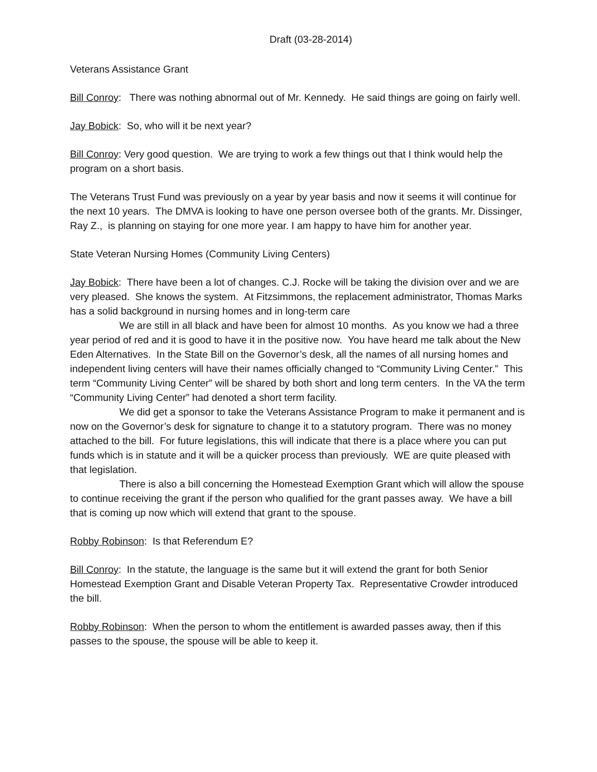Draft (03-28-2014)
Veterans Assistance Grant
Bill Conroy: There was nothing abnormal out of Mr. Kennedy. He said things are going on fairly well.
Jay Bobick: So, who will it be next year?
Bill Conroy: Very good question. We are trying to work a few things out that I think would help the program on a short basis.
The Veterans Trust Fund was previously on a year by year basis and now it seems it will continue for the next 10 years. The DMVA is looking to have one person oversee both of the grants. Mr. Dissinger, Ray Z., is planning on staying for one more year. I am happy to have him for another year.
State Veteran Nursing Homes (Community Living Centers)
Jay Bobick: There have been a lot of changes. C.J. Rocke will be taking the division over and we are very pleased. She knows the system. At Fitzsimmons, the replacement administrator, Thomas Marks has a solid background in nursing homes and in long-term care
We are still in all black and have been for almost 10 months. As you know we had a three year period of red and it is good to have it in the positive now. You have heard me talk about the New Eden Alternatives. In the State Bill on the Governor’s desk, all the names of all nursing homes and independent living centers will have their names officially changed to “Community Living Center.” This term “Community Living Center” will be shared by both short and long term centers. In the VA the term “Community Living Center” had denoted a short term facility.
We did get a sponsor to take the Veterans Assistance Program to make it permanent and is now on the Governor’s desk for signature to change it to a statutory program. There was no money attached to the bill. For future legislations, this will indicate that there is a place where you can put funds which is in statute and it will be a quicker process than previously. WE are quite pleased with that legislation.
There is also a bill concerning the Homestead Exemption Grant which will allow the spouse to continue receiving the grant if the person who qualified for the grant passes away. We have a bill that is coming up now which will extend that grant to the spouse.
Robby Robinson: Is that Referendum E?
Bill Conroy: In the statute, the language is the same but it will extend the grant for both Senior Homestead Exemption Grant and Disable Veteran Property Tax. Representative Crowder introduced the bill.
Robby Robinson: When the person to whom the entitlement is awarded passes away, then if this passes to the spouse, the spouse will be able to keep it.